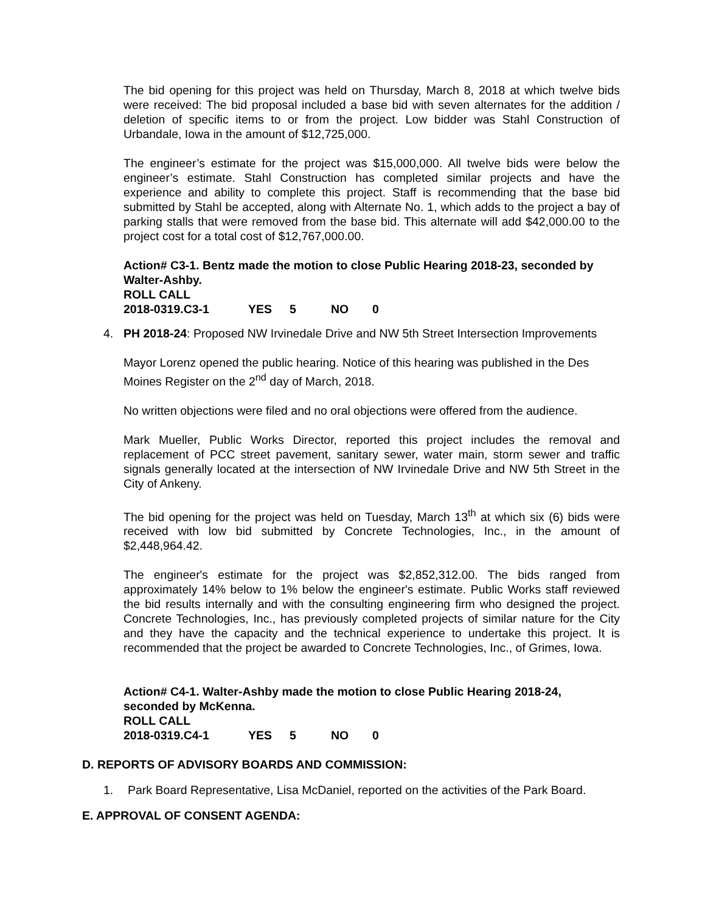The bid opening for this project was held on Thursday, March 8, 2018 at which twelve bids were received: The bid proposal included a base bid with seven alternates for the addition / deletion of specific items to or from the project. Low bidder was Stahl Construction of Urbandale, Iowa in the amount of $12,725,000.
The engineer’s estimate for the project was $15,000,000. All twelve bids were below the engineer’s estimate. Stahl Construction has completed similar projects and have the experience and ability to complete this project. Staff is recommending that the base bid submitted by Stahl be accepted, along with Alternate No. 1, which adds to the project a bay of parking stalls that were removed from the base bid. This alternate will add $42,000.00 to the project cost for a total cost of $12,767,000.00.
Action# C3-1. Bentz made the motion to close Public Hearing 2018-23, seconded by Walter-Ashby.
ROLL CALL
2018-0319.C3-1 YES 5 NO 0
4. PH 2018-24: Proposed NW Irvinedale Drive and NW 5th Street Intersection Improvements
Mayor Lorenz opened the public hearing. Notice of this hearing was published in the Des Moines Register on the 2<sup>nd</sup> day of March, 2018.
No written objections were filed and no oral objections were offered from the audience.
Mark Mueller, Public Works Director, reported this project includes the removal and replacement of PCC street pavement, sanitary sewer, water main, storm sewer and traffic signals generally located at the intersection of NW Irvinedale Drive and NW 5th Street in the City of Ankeny.
The bid opening for the project was held on Tuesday, March 13<sup>th</sup> at which six (6) bids were received with low bid submitted by Concrete Technologies, Inc., in the amount of $2,448,964.42.
The engineer's estimate for the project was $2,852,312.00. The bids ranged from approximately 14% below to 1% below the engineer's estimate. Public Works staff reviewed the bid results internally and with the consulting engineering firm who designed the project. Concrete Technologies, Inc., has previously completed projects of similar nature for the City and they have the capacity and the technical experience to undertake this project. It is recommended that the project be awarded to Concrete Technologies, Inc., of Grimes, Iowa.
Action# C4-1. Walter-Ashby made the motion to close Public Hearing 2018-24, seconded by McKenna.
ROLL CALL
2018-0319.C4-1 YES 5 NO 0
D. REPORTS OF ADVISORY BOARDS AND COMMISSION:
1. Park Board Representative, Lisa McDaniel, reported on the activities of the Park Board.
E. APPROVAL OF CONSENT AGENDA: